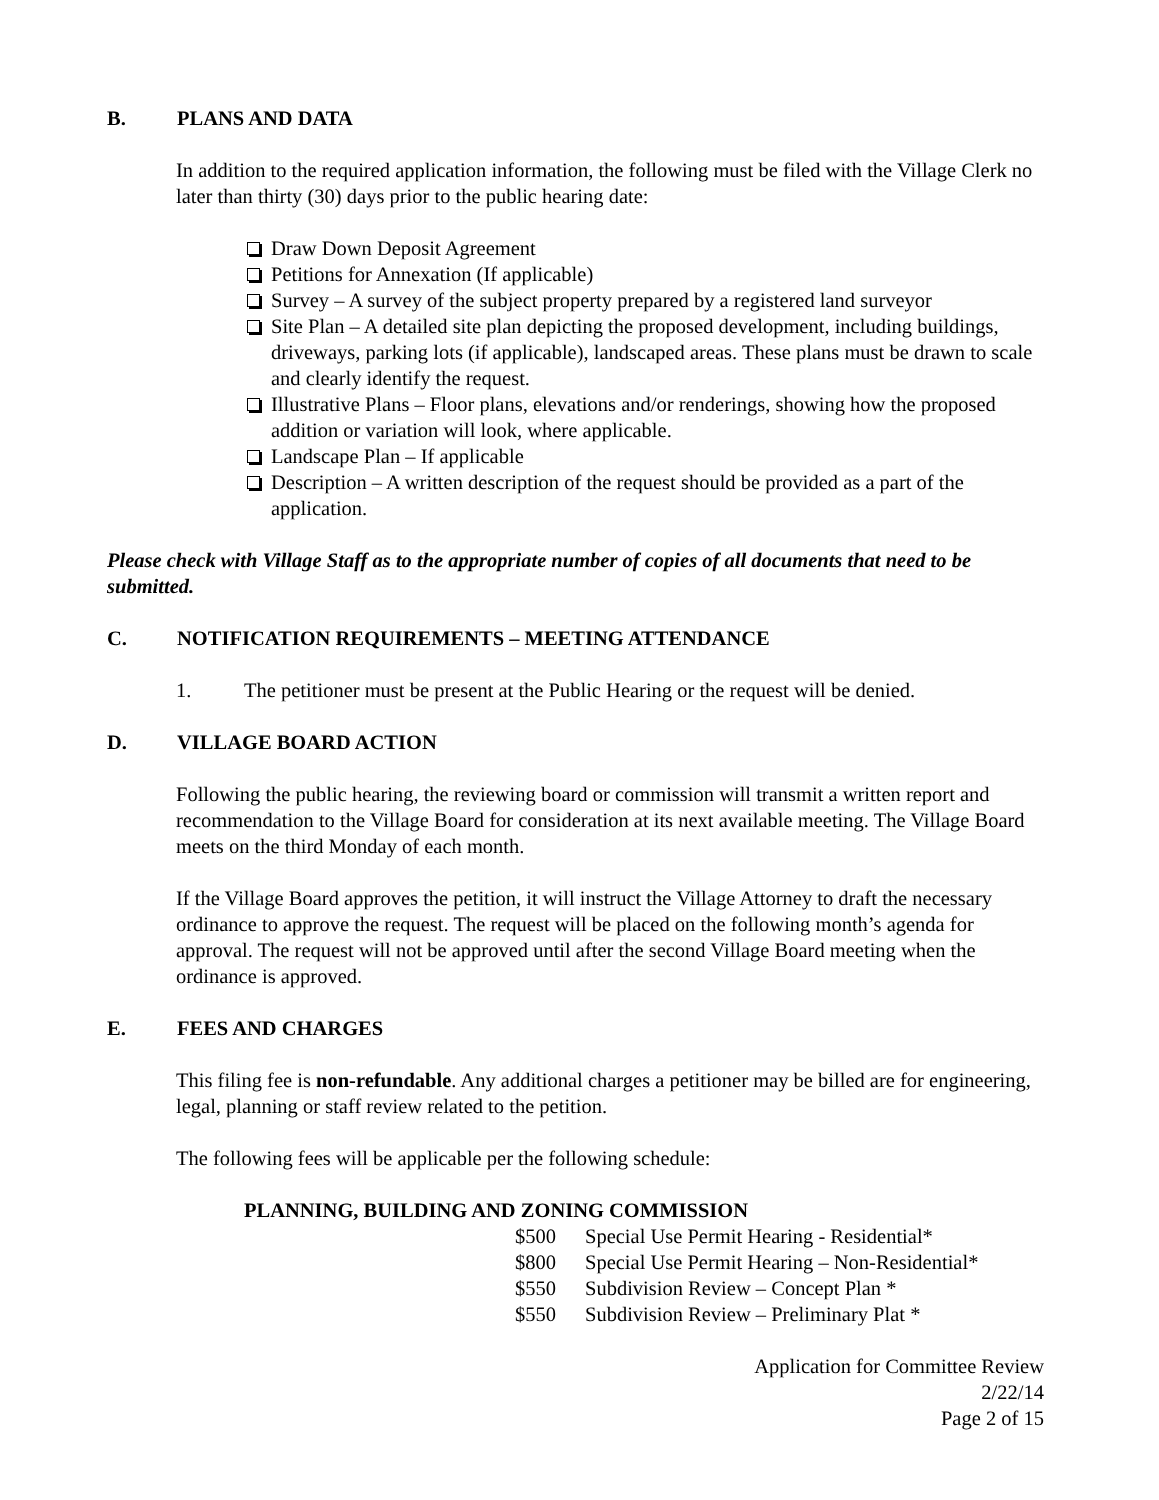B. PLANS AND DATA
In addition to the required application information, the following must be filed with the Village Clerk no later than thirty (30) days prior to the public hearing date:
Draw Down Deposit Agreement
Petitions for Annexation (If applicable)
Survey – A survey of the subject property prepared by a registered land surveyor
Site Plan – A detailed site plan depicting the proposed development, including buildings, driveways, parking lots (if applicable), landscaped areas. These plans must be drawn to scale and clearly identify the request.
Illustrative Plans – Floor plans, elevations and/or renderings, showing how the proposed addition or variation will look, where applicable.
Landscape Plan – If applicable
Description – A written description of the request should be provided as a part of the application.
Please check with Village Staff as to the appropriate number of copies of all documents that need to be submitted.
C. NOTIFICATION REQUIREMENTS – MEETING ATTENDANCE
1. The petitioner must be present at the Public Hearing or the request will be denied.
D. VILLAGE BOARD ACTION
Following the public hearing, the reviewing board or commission will transmit a written report and recommendation to the Village Board for consideration at its next available meeting. The Village Board meets on the third Monday of each month.
If the Village Board approves the petition, it will instruct the Village Attorney to draft the necessary ordinance to approve the request. The request will be placed on the following month’s agenda for approval. The request will not be approved until after the second Village Board meeting when the ordinance is approved.
E. FEES AND CHARGES
This filing fee is non-refundable. Any additional charges a petitioner may be billed are for engineering, legal, planning or staff review related to the petition.
The following fees will be applicable per the following schedule:
PLANNING, BUILDING AND ZONING COMMISSION
$500 Special Use Permit Hearing - Residential*
$800 Special Use Permit Hearing – Non-Residential*
$550 Subdivision Review – Concept Plan *
$550 Subdivision Review – Preliminary Plat *
Application for Committee Review
2/22/14
Page 2 of 15